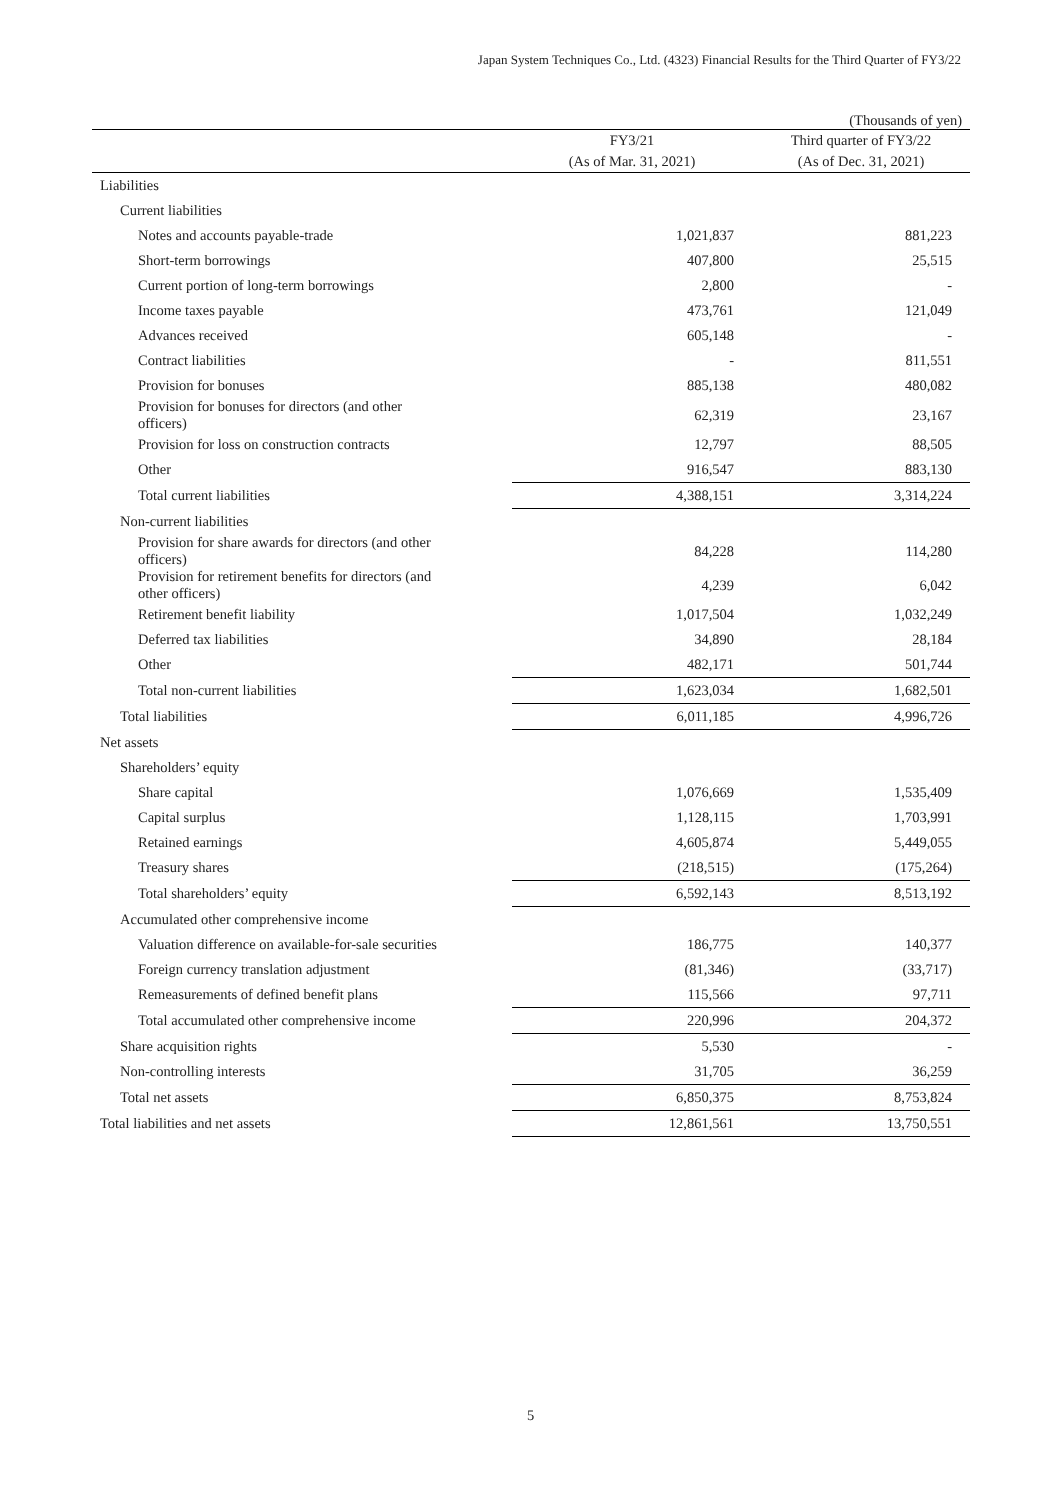Japan System Techniques Co., Ltd. (4323) Financial Results for the Third Quarter of FY3/22
(Thousands of yen)
| | FY3/21 | Third quarter of FY3/22 |
| --- | --- | --- |
| | (As of Mar. 31, 2021) | (As of Dec. 31, 2021) |
| Liabilities | | |
| Current liabilities | | |
| Notes and accounts payable-trade | 1,021,837 | 881,223 |
| Short-term borrowings | 407,800 | 25,515 |
| Current portion of long-term borrowings | 2,800 | - |
| Income taxes payable | 473,761 | 121,049 |
| Advances received | 605,148 | - |
| Contract liabilities | - | 811,551 |
| Provision for bonuses | 885,138 | 480,082 |
| Provision for bonuses for directors (and other officers) | 62,319 | 23,167 |
| Provision for loss on construction contracts | 12,797 | 88,505 |
| Other | 916,547 | 883,130 |
| Total current liabilities | 4,388,151 | 3,314,224 |
| Non-current liabilities | | |
| Provision for share awards for directors (and other officers) | 84,228 | 114,280 |
| Provision for retirement benefits for directors (and other officers) | 4,239 | 6,042 |
| Retirement benefit liability | 1,017,504 | 1,032,249 |
| Deferred tax liabilities | 34,890 | 28,184 |
| Other | 482,171 | 501,744 |
| Total non-current liabilities | 1,623,034 | 1,682,501 |
| Total liabilities | 6,011,185 | 4,996,726 |
| Net assets | | |
| Shareholders’ equity | | |
| Share capital | 1,076,669 | 1,535,409 |
| Capital surplus | 1,128,115 | 1,703,991 |
| Retained earnings | 4,605,874 | 5,449,055 |
| Treasury shares | (218,515) | (175,264) |
| Total shareholders’ equity | 6,592,143 | 8,513,192 |
| Accumulated other comprehensive income | | |
| Valuation difference on available-for-sale securities | 186,775 | 140,377 |
| Foreign currency translation adjustment | (81,346) | (33,717) |
| Remeasurements of defined benefit plans | 115,566 | 97,711 |
| Total accumulated other comprehensive income | 220,996 | 204,372 |
| Share acquisition rights | 5,530 | - |
| Non-controlling interests | 31,705 | 36,259 |
| Total net assets | 6,850,375 | 8,753,824 |
| Total liabilities and net assets | 12,861,561 | 13,750,551 |
5